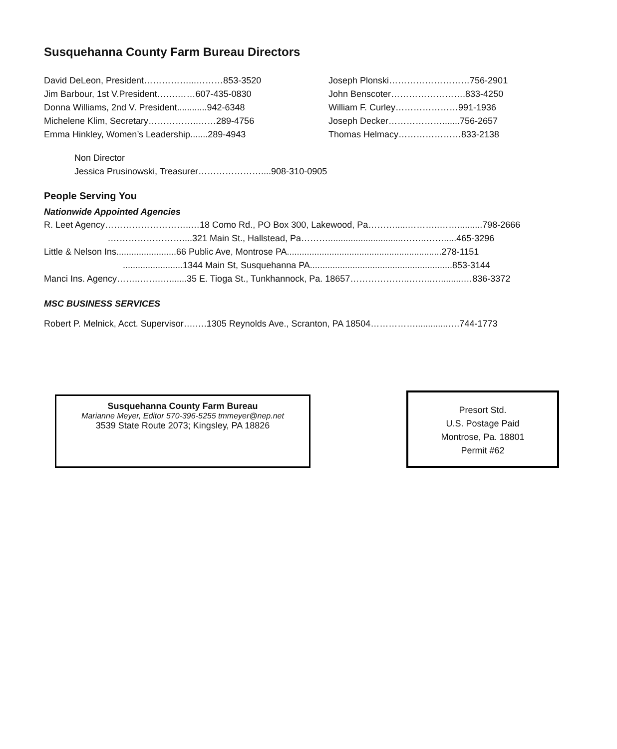Susquehanna County Farm Bureau Directors
David DeLeon, President……………...………853-3520
Jim Barbour, 1st V.President…….……607-435-0830
Donna Williams, 2nd V. President............942-6348
Michelene Klim, Secretary……………..……289-4756
Emma Hinkley, Women’s Leadership.......289-4943
Joseph Plonski………………………756-2901
John Benscoter…………………….833-4250
William F. Curley…………………991-1936
Joseph Decker……………….......756-2657
Thomas Helmacy…………………833-2138
Non Director
Jessica Prusinowski, Treasurer…………………....908-310-0905
People Serving You
Nationwide Appointed Agencies
R. Leet Agency………………………..…18 Como Rd., PO Box 300, Lakewood, Pa……….....………..……..........798-2666
.……………………....321 Main St., Hallstead, Pa………..............................……..…….....465-3296
Little & Nelson Ins........................66 Public Ave, Montrose PA..............................................................278-1151
........................1344 Main St, Susquehanna PA.........................................................853-3144
Manci Ins. Agency……..…….….......35 E. Tioga St., Tunkhannock, Pa. 18657………………..……..….........…836-3372
MSC BUSINESS SERVICES
Robert P. Melnick, Acct. Supervisor….….1305 Reynolds Ave., Scranton, PA 18504…………….............….744-1773
Susquehanna County Farm Bureau
Marianne Meyer, Editor 570-396-5255 tmmeyer@nep.net
3539 State Route 2073; Kingsley, PA 18826
Presort Std.
U.S. Postage Paid
Montrose, Pa. 18801
Permit #62